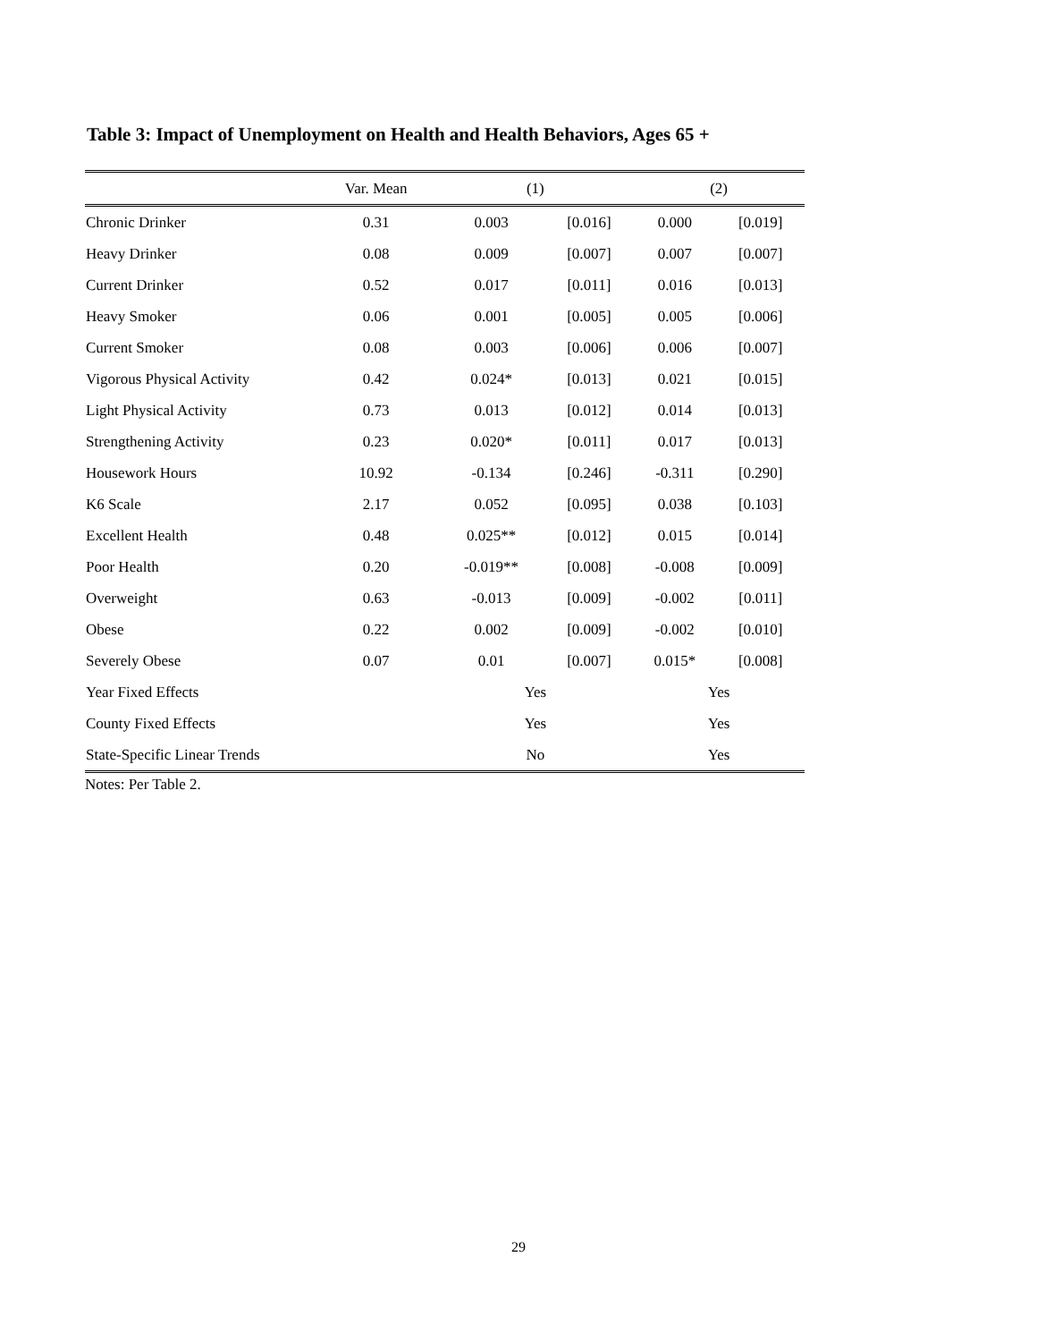Table 3: Impact of Unemployment on Health and Health Behaviors, Ages 65 +
| | Var. Mean | (1) | | (2) | |
| --- | --- | --- | --- | --- | --- |
| Chronic Drinker | 0.31 | 0.003 | [0.016] | 0.000 | [0.019] |
| Heavy Drinker | 0.08 | 0.009 | [0.007] | 0.007 | [0.007] |
| Current Drinker | 0.52 | 0.017 | [0.011] | 0.016 | [0.013] |
| Heavy Smoker | 0.06 | 0.001 | [0.005] | 0.005 | [0.006] |
| Current Smoker | 0.08 | 0.003 | [0.006] | 0.006 | [0.007] |
| Vigorous Physical Activity | 0.42 | 0.024* | [0.013] | 0.021 | [0.015] |
| Light Physical Activity | 0.73 | 0.013 | [0.012] | 0.014 | [0.013] |
| Strengthening Activity | 0.23 | 0.020* | [0.011] | 0.017 | [0.013] |
| Housework Hours | 10.92 | -0.134 | [0.246] | -0.311 | [0.290] |
| K6 Scale | 2.17 | 0.052 | [0.095] | 0.038 | [0.103] |
| Excellent Health | 0.48 | 0.025** | [0.012] | 0.015 | [0.014] |
| Poor Health | 0.20 | -0.019** | [0.008] | -0.008 | [0.009] |
| Overweight | 0.63 | -0.013 | [0.009] | -0.002 | [0.011] |
| Obese | 0.22 | 0.002 | [0.009] | -0.002 | [0.010] |
| Severely Obese | 0.07 | 0.01 | [0.007] | 0.015* | [0.008] |
| Year Fixed Effects | | Yes | | Yes | |
| County Fixed Effects | | Yes | | Yes | |
| State-Specific Linear Trends | | No | | Yes | |
Notes: Per Table 2.
29